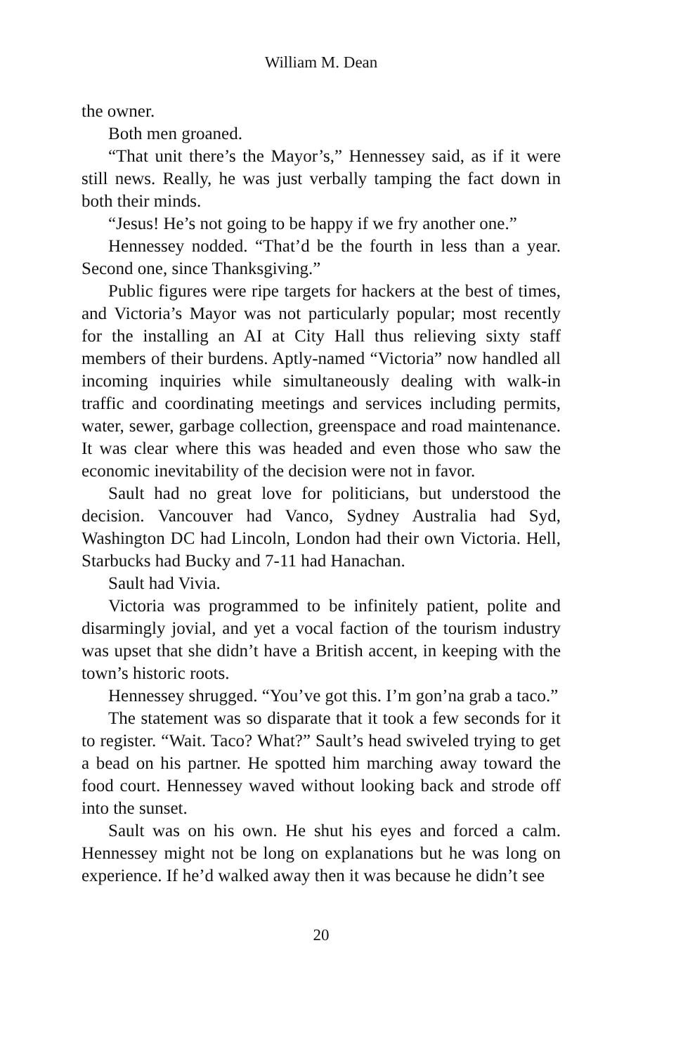William M. Dean
the owner.
Both men groaned.
“That unit there’s the Mayor’s,” Hennessey said, as if it were still news. Really, he was just verbally tamping the fact down in both their minds.
“Jesus! He’s not going to be happy if we fry another one.”
Hennessey nodded. “That’d be the fourth in less than a year. Second one, since Thanksgiving.”
Public figures were ripe targets for hackers at the best of times, and Victoria’s Mayor was not particularly popular; most recently for the installing an AI at City Hall thus relieving sixty staff members of their burdens. Aptly-named “Victoria” now handled all incoming inquiries while simultaneously dealing with walk-in traffic and coordinating meetings and services including permits, water, sewer, garbage collection, greenspace and road maintenance. It was clear where this was headed and even those who saw the economic inevitability of the decision were not in favor.
Sault had no great love for politicians, but understood the decision. Vancouver had Vanco, Sydney Australia had Syd, Washington DC had Lincoln, London had their own Victoria. Hell, Starbucks had Bucky and 7-11 had Hanachan.
Sault had Vivia.
Victoria was programmed to be infinitely patient, polite and disarmingly jovial, and yet a vocal faction of the tourism industry was upset that she didn’t have a British accent, in keeping with the town’s historic roots.
Hennessey shrugged. “You’ve got this. I’m gon’na grab a taco.”
The statement was so disparate that it took a few seconds for it to register. “Wait. Taco? What?” Sault’s head swiveled trying to get a bead on his partner. He spotted him marching away toward the food court. Hennessey waved without looking back and strode off into the sunset.
Sault was on his own. He shut his eyes and forced a calm. Hennessey might not be long on explanations but he was long on experience. If he’d walked away then it was because he didn’t see
20